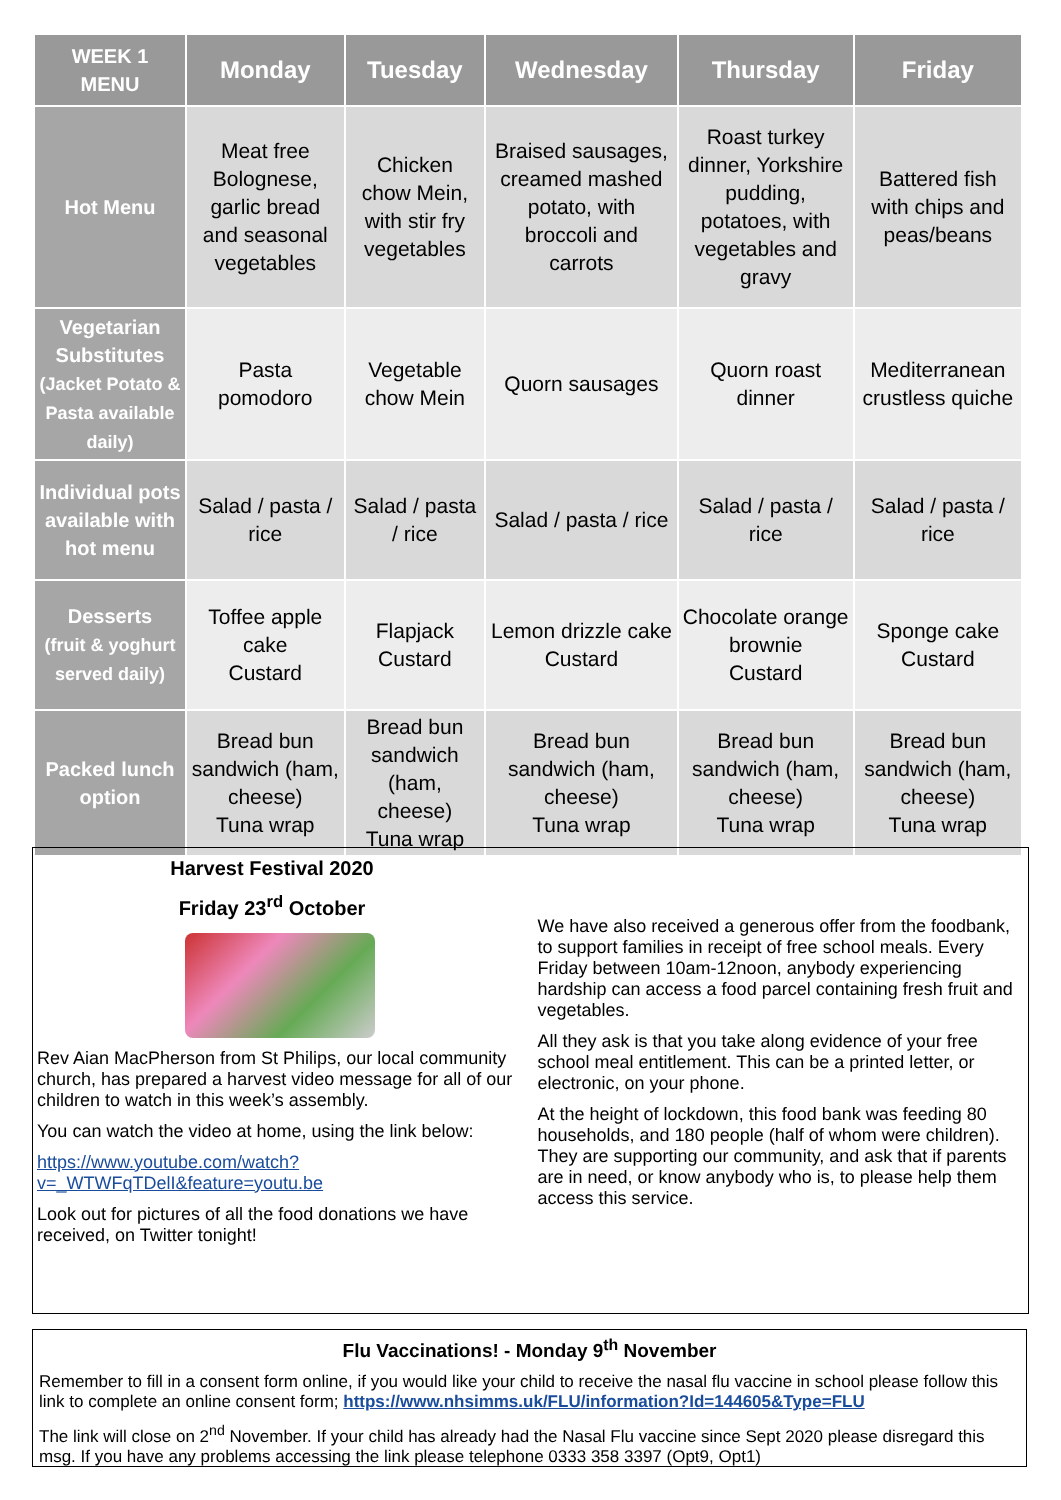| WEEK 1 MENU | Monday | Tuesday | Wednesday | Thursday | Friday |
| --- | --- | --- | --- | --- | --- |
| Hot Menu | Meat free Bolognese, garlic bread and seasonal vegetables | Chicken chow Mein, with stir fry vegetables | Braised sausages, creamed mashed potato, with broccoli and carrots | Roast turkey dinner, Yorkshire pudding, potatoes, with vegetables and gravy | Battered fish with chips and peas/beans |
| Vegetarian Substitutes (Jacket Potato & Pasta available daily) | Pasta pomodoro | Vegetable chow Mein | Quorn sausages | Quorn roast dinner | Mediterranean crustless quiche |
| Individual pots available with hot menu | Salad / pasta / rice | Salad / pasta / rice | Salad / pasta / rice | Salad / pasta / rice | Salad / pasta / rice |
| Desserts (fruit & yoghurt served daily) | Toffee apple cake Custard | Flapjack Custard | Lemon drizzle cake Custard | Chocolate orange brownie Custard | Sponge cake Custard |
| Packed lunch option | Bread bun sandwich (ham, cheese) Tuna wrap | Bread bun sandwich (ham, cheese) Tuna wrap | Bread bun sandwich (ham, cheese) Tuna wrap | Bread bun sandwich (ham, cheese) Tuna wrap | Bread bun sandwich (ham, cheese) Tuna wrap |
Harvest Festival 2020
Friday 23<sup>rd</sup> October
Rev Aian MacPherson from St Philips, our local community church, has prepared a harvest video message for all of our children to watch in this week’s assembly.
You can watch the video at home, using the link below:
https://www.youtube.com/watch?v=_WTWFqTDelI&feature=youtu.be
Look out for pictures of all the food donations we have received, on Twitter tonight!
We have also received a generous offer from the foodbank, to support families in receipt of free school meals. Every Friday between 10am-12noon, anybody experiencing hardship can access a food parcel containing fresh fruit and vegetables.
All they ask is that you take along evidence of your free school meal entitlement. This can be a printed letter, or electronic, on your phone.
At the height of lockdown, this food bank was feeding 80 households, and 180 people (half of whom were children). They are supporting our community, and ask that if parents are in need, or know anybody who is, to please help them access this service.
Flu Vaccinations! - Monday 9<sup>th</sup> November
Remember to fill in a consent form online, if you would like your child to receive the nasal flu vaccine in school please follow this link to complete an online consent form; https://www.nhsimms.uk/FLU/information?Id=144605&Type=FLU
The link will close on 2<sup>nd</sup> November. If your child has already had the Nasal Flu vaccine since Sept 2020 please disregard this msg. If you have any problems accessing the link please telephone 0333 358 3397 (Opt9, Opt1)